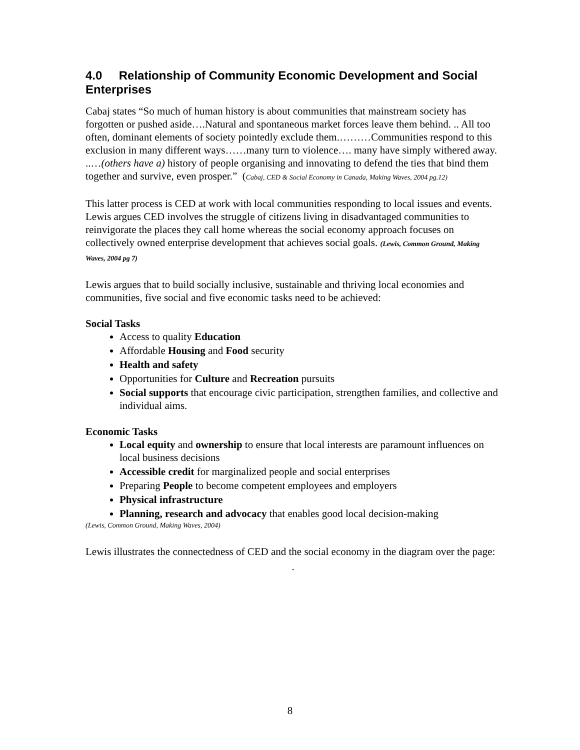4.0 Relationship of Community Economic Development and Social Enterprises
Cabaj states “So much of human history is about communities that mainstream society has forgotten or pushed aside….Natural and spontaneous market forces leave them behind. .. All too often, dominant elements of society pointedly exclude them.………Communities respond to this exclusion in many different ways……many turn to violence…. many have simply withered away. ..…(others have a) history of people organising and innovating to defend the ties that bind them together and survive, even prosper.” (Cabaj, CED & Social Economy in Canada, Making Waves, 2004 pg.12)
This latter process is CED at work with local communities responding to local issues and events. Lewis argues CED involves the struggle of citizens living in disadvantaged communities to reinvigorate the places they call home whereas the social economy approach focuses on collectively owned enterprise development that achieves social goals. (Lewis, Common Ground, Making Waves, 2004 pg 7)
Lewis argues that to build socially inclusive, sustainable and thriving local economies and communities, five social and five economic tasks need to be achieved:
Social Tasks
Access to quality Education
Affordable Housing and Food security
Health and safety
Opportunities for Culture and Recreation pursuits
Social supports that encourage civic participation, strengthen families, and collective and individual aims.
Economic Tasks
Local equity and ownership to ensure that local interests are paramount influences on local business decisions
Accessible credit for marginalized people and social enterprises
Preparing People to become competent employees and employers
Physical infrastructure
Planning, research and advocacy that enables good local decision-making
(Lewis, Common Ground, Making Waves, 2004)
Lewis illustrates the connectedness of CED and the social economy in the diagram over the page:
.
8